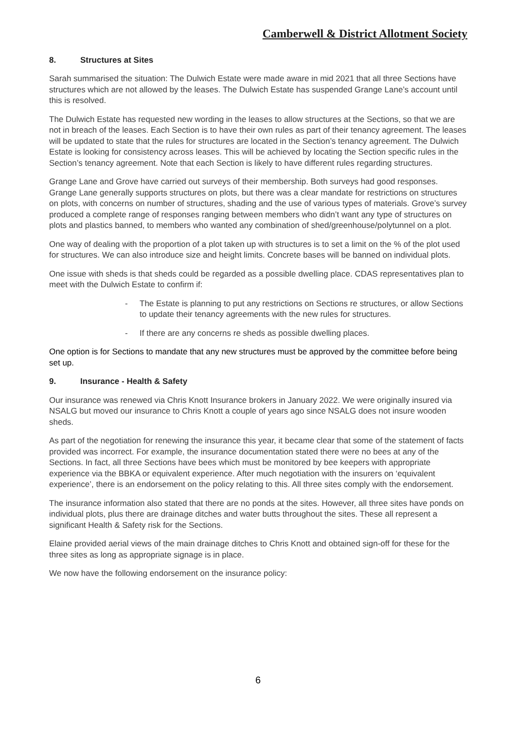Camberwell & District Allotment Society
8. Structures at Sites
Sarah summarised the situation: The Dulwich Estate were made aware in mid 2021 that all three Sections have structures which are not allowed by the leases. The Dulwich Estate has suspended Grange Lane’s account until this is resolved.
The Dulwich Estate has requested new wording in the leases to allow structures at the Sections, so that we are not in breach of the leases. Each Section is to have their own rules as part of their tenancy agreement. The leases will be updated to state that the rules for structures are located in the Section’s tenancy agreement. The Dulwich Estate is looking for consistency across leases. This will be achieved by locating the Section specific rules in the Section’s tenancy agreement. Note that each Section is likely to have different rules regarding structures.
Grange Lane and Grove have carried out surveys of their membership. Both surveys had good responses. Grange Lane generally supports structures on plots, but there was a clear mandate for restrictions on structures on plots, with concerns on number of structures, shading and the use of various types of materials. Grove’s survey produced a complete range of responses ranging between members who didn’t want any type of structures on plots and plastics banned, to members who wanted any combination of shed/greenhouse/polytunnel on a plot.
One way of dealing with the proportion of a plot taken up with structures is to set a limit on the % of the plot used for structures. We can also introduce size and height limits. Concrete bases will be banned on individual plots.
One issue with sheds is that sheds could be regarded as a possible dwelling place. CDAS representatives plan to meet with the Dulwich Estate to confirm if:
- The Estate is planning to put any restrictions on Sections re structures, or allow Sections to update their tenancy agreements with the new rules for structures.
- If there are any concerns re sheds as possible dwelling places.
One option is for Sections to mandate that any new structures must be approved by the committee before being set up.
9. Insurance - Health & Safety
Our insurance was renewed via Chris Knott Insurance brokers in January 2022. We were originally insured via NSALG but moved our insurance to Chris Knott a couple of years ago since NSALG does not insure wooden sheds.
As part of the negotiation for renewing the insurance this year, it became clear that some of the statement of facts provided was incorrect. For example, the insurance documentation stated there were no bees at any of the Sections. In fact, all three Sections have bees which must be monitored by bee keepers with appropriate experience via the BBKA or equivalent experience. After much negotiation with the insurers on ‘equivalent experience’, there is an endorsement on the policy relating to this. All three sites comply with the endorsement.
The insurance information also stated that there are no ponds at the sites. However, all three sites have ponds on individual plots, plus there are drainage ditches and water butts throughout the sites. These all represent a significant Health & Safety risk for the Sections.
Elaine provided aerial views of the main drainage ditches to Chris Knott and obtained sign-off for these for the three sites as long as appropriate signage is in place.
We now have the following endorsement on the insurance policy:
6